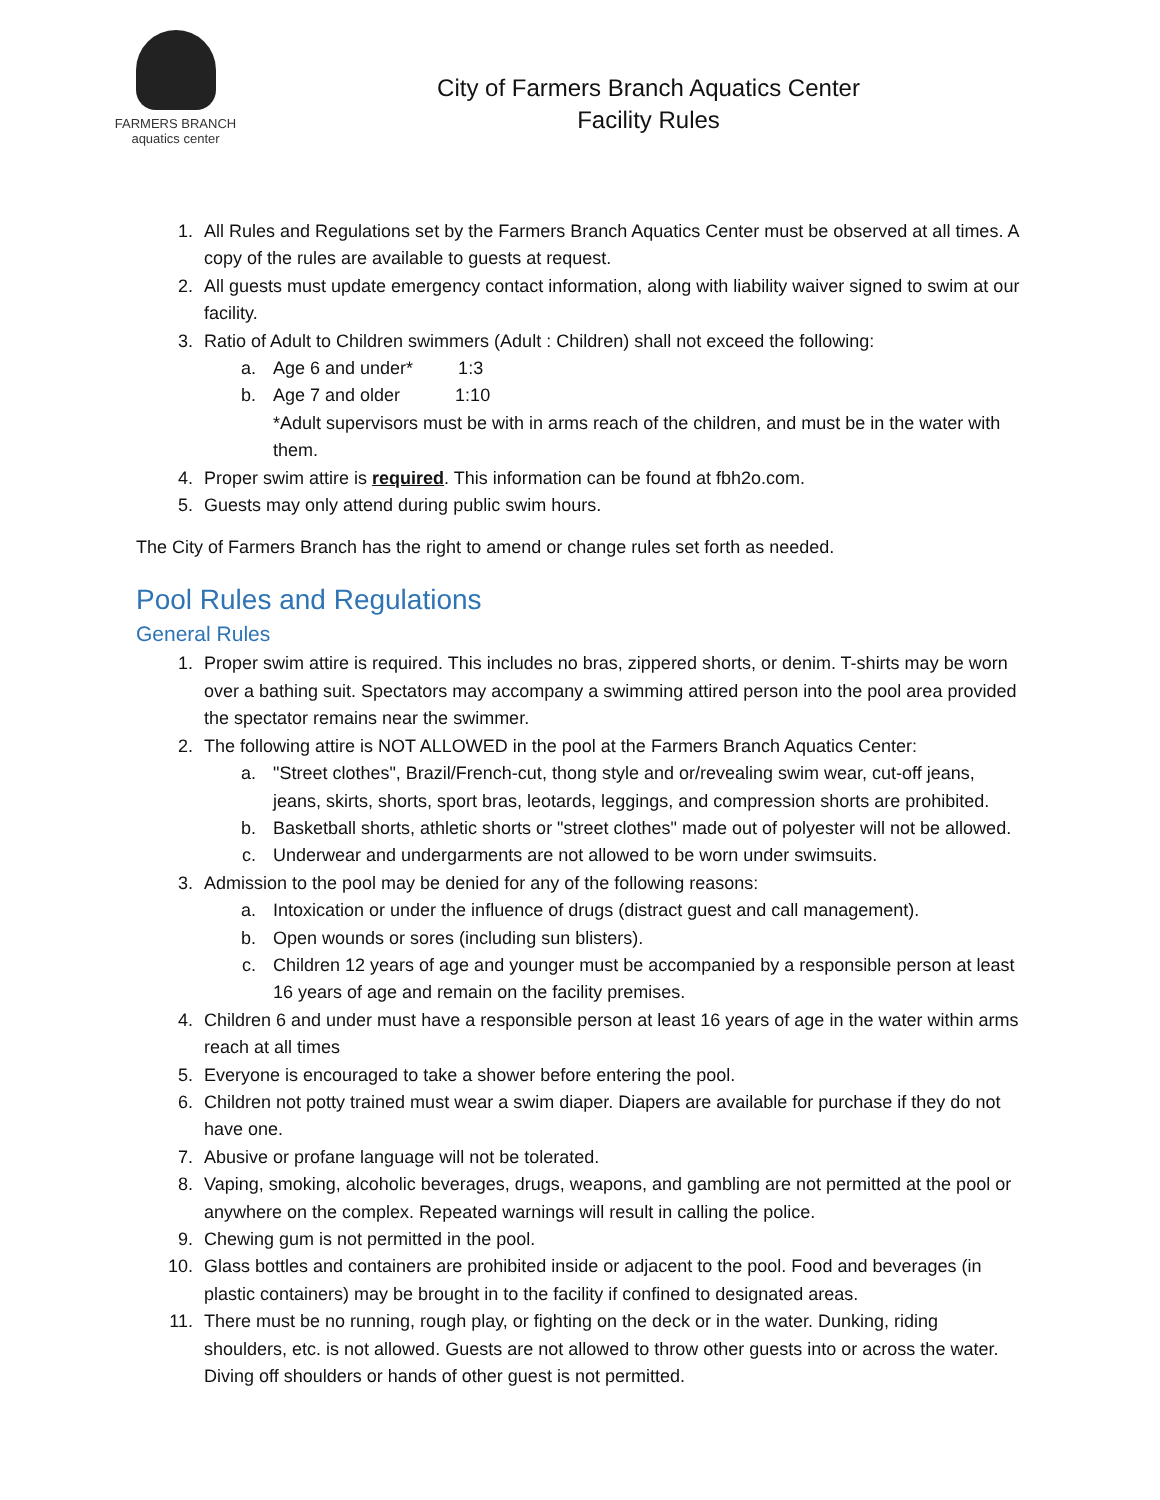FARMERS BRANCH
aquatics center
City of Farmers Branch Aquatics Center
Facility Rules
1. All Rules and Regulations set by the Farmers Branch Aquatics Center must be observed at all times. A copy of the rules are available to guests at request.
2. All guests must update emergency contact information, along with liability waiver signed to swim at our facility.
3. Ratio of Adult to Children swimmers (Adult : Children) shall not exceed the following:
a. Age 6 and under* 1:3
b. Age 7 and older 1:10
*Adult supervisors must be with in arms reach of the children, and must be in the water with them.
4. Proper swim attire is required. This information can be found at fbh2o.com.
5. Guests may only attend during public swim hours.
The City of Farmers Branch has the right to amend or change rules set forth as needed.
Pool Rules and Regulations
General Rules
1. Proper swim attire is required. This includes no bras, zippered shorts, or denim. T-shirts may be worn over a bathing suit. Spectators may accompany a swimming attired person into the pool area provided the spectator remains near the swimmer.
2. The following attire is NOT ALLOWED in the pool at the Farmers Branch Aquatics Center:
a. "Street clothes", Brazil/French-cut, thong style and or/revealing swim wear, cut-off jeans, jeans, skirts, shorts, sport bras, leotards, leggings, and compression shorts are prohibited.
b. Basketball shorts, athletic shorts or "street clothes" made out of polyester will not be allowed.
c. Underwear and undergarments are not allowed to be worn under swimsuits.
3. Admission to the pool may be denied for any of the following reasons:
a. Intoxication or under the influence of drugs (distract guest and call management).
b. Open wounds or sores (including sun blisters).
c. Children 12 years of age and younger must be accompanied by a responsible person at least 16 years of age and remain on the facility premises.
4. Children 6 and under must have a responsible person at least 16 years of age in the water within arms reach at all times
5. Everyone is encouraged to take a shower before entering the pool.
6. Children not potty trained must wear a swim diaper. Diapers are available for purchase if they do not have one.
7. Abusive or profane language will not be tolerated.
8. Vaping, smoking, alcoholic beverages, drugs, weapons, and gambling are not permitted at the pool or anywhere on the complex. Repeated warnings will result in calling the police.
9. Chewing gum is not permitted in the pool.
10. Glass bottles and containers are prohibited inside or adjacent to the pool. Food and beverages (in plastic containers) may be brought in to the facility if confined to designated areas.
11. There must be no running, rough play, or fighting on the deck or in the water. Dunking, riding shoulders, etc. is not allowed. Guests are not allowed to throw other guests into or across the water. Diving off shoulders or hands of other guest is not permitted.